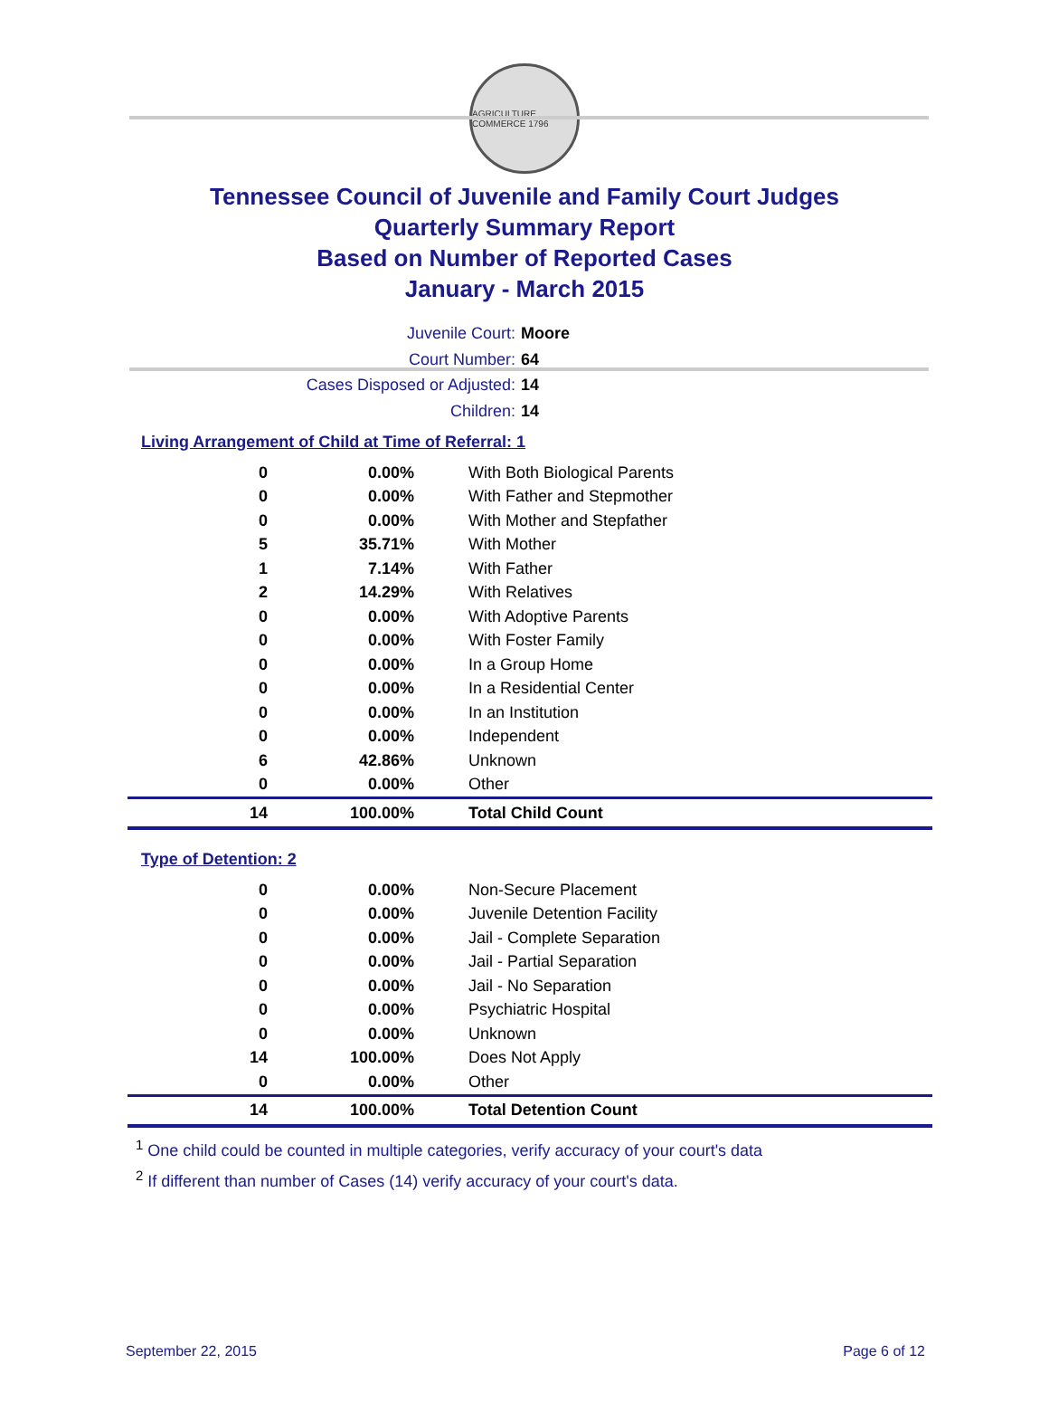AGRICULTURE COMMERCE 1796
Tennessee Council of Juvenile and Family Court Judges
Quarterly Summary Report
Based on Number of Reported Cases
January - March 2015
Juvenile Court: Moore
Court Number: 64
Cases Disposed or Adjusted: 14
Children: 14
Living Arrangement of Child at Time of Referral: 1
| 0 | 0.00% | With Both Biological Parents |
| 0 | 0.00% | With Father and Stepmother |
| 0 | 0.00% | With Mother and Stepfather |
| 5 | 35.71% | With Mother |
| 1 | 7.14% | With Father |
| 2 | 14.29% | With Relatives |
| 0 | 0.00% | With Adoptive Parents |
| 0 | 0.00% | With Foster Family |
| 0 | 0.00% | In a Group Home |
| 0 | 0.00% | In a Residential Center |
| 0 | 0.00% | In an Institution |
| 0 | 0.00% | Independent |
| 6 | 42.86% | Unknown |
| 0 | 0.00% | Other |
| 14 | 100.00% | Total Child Count |
Type of Detention: 2
| 0 | 0.00% | Non-Secure Placement |
| 0 | 0.00% | Juvenile Detention Facility |
| 0 | 0.00% | Jail - Complete Separation |
| 0 | 0.00% | Jail - Partial Separation |
| 0 | 0.00% | Jail - No Separation |
| 0 | 0.00% | Psychiatric Hospital |
| 0 | 0.00% | Unknown |
| 14 | 100.00% | Does Not Apply |
| 0 | 0.00% | Other |
| 14 | 100.00% | Total Detention Count |
<sup>1</sup> One child could be counted in multiple categories, verify accuracy of your court's data
<sup>2</sup> If different than number of Cases (14) verify accuracy of your court's data.
September 22, 2015 Page 6 of 12